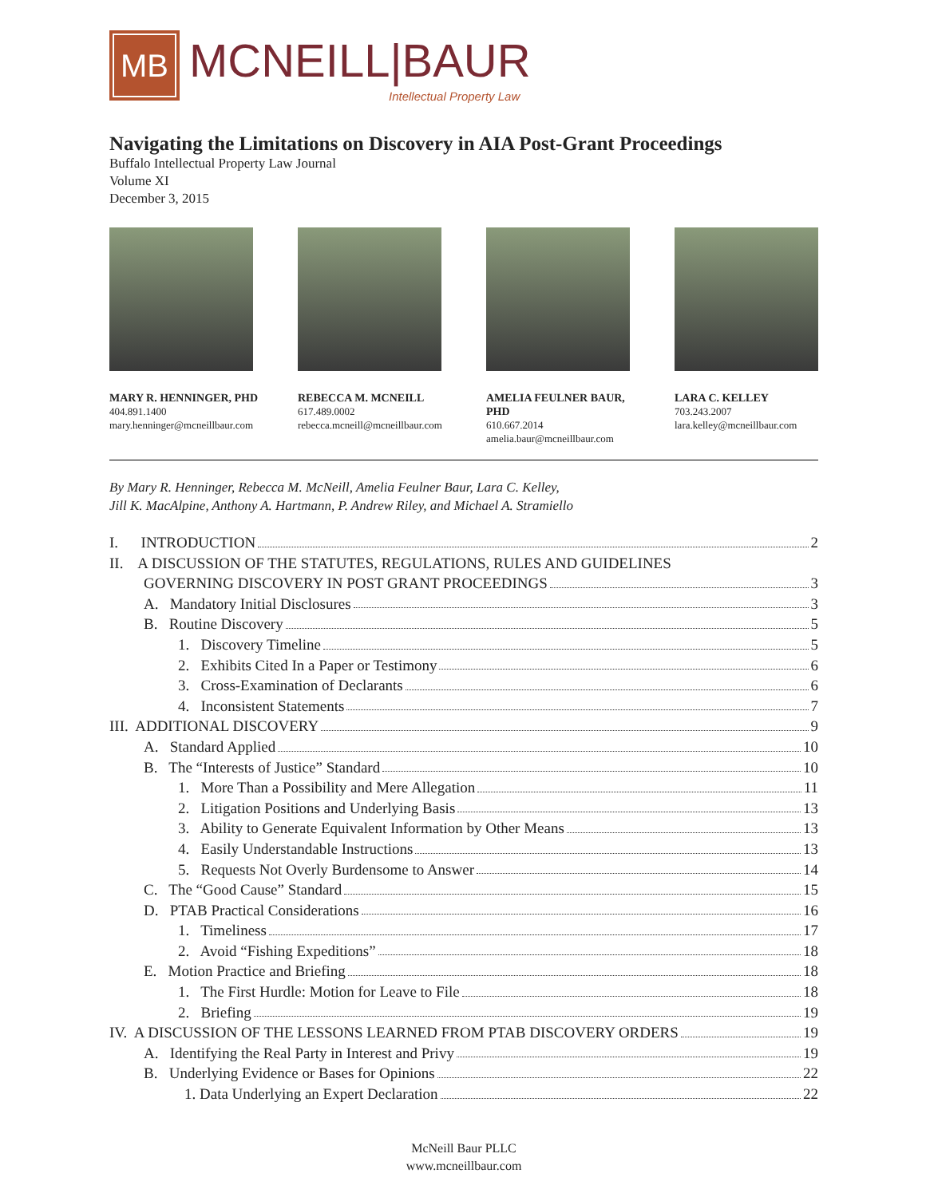MB
MCNEILL|BAUR
Intellectual Property Law
Navigating the Limitations on Discovery in AIA Post-Grant Proceedings
Buffalo Intellectual Property Law Journal
Volume XI
December 3, 2015
MARY R. HENNINGER, PHD
404.891.1400
mary.henninger@mcneillbaur.com
REBECCA M. MCNEILL
617.489.0002
rebecca.mcneill@mcneillbaur.com
AMELIA FEULNER BAUR, PHD
610.667.2014
amelia.baur@mcneillbaur.com
LARA C. KELLEY
703.243.2007
lara.kelley@mcneillbaur.com
By Mary R. Henninger, Rebecca M. McNeill, Amelia Feulner Baur, Lara C. Kelley,
Jill K. MacAlpine, Anthony A. Hartmann, P. Andrew Riley, and Michael A. Stramiello
I. INTRODUCTION 2
II. A DISCUSSION OF THE STATUTES, REGULATIONS, RULES AND GUIDELINES
GOVERNING DISCOVERY IN POST GRANT PROCEEDINGS 3
A. Mandatory Initial Disclosures 3
B. Routine Discovery 5
1. Discovery Timeline 5
2. Exhibits Cited In a Paper or Testimony 6
3. Cross-Examination of Declarants 6
4. Inconsistent Statements 7
III. ADDITIONAL DISCOVERY 9
A. Standard Applied 10
B. The “Interests of Justice” Standard 10
1. More Than a Possibility and Mere Allegation 11
2. Litigation Positions and Underlying Basis 13
3. Ability to Generate Equivalent Information by Other Means 13
4. Easily Understandable Instructions 13
5. Requests Not Overly Burdensome to Answer 14
C. The “Good Cause” Standard 15
D. PTAB Practical Considerations 16
1. Timeliness 17
2. Avoid “Fishing Expeditions” 18
E. Motion Practice and Briefing 18
1. The First Hurdle: Motion for Leave to File 18
2. Briefing 19
IV. A DISCUSSION OF THE LESSONS LEARNED FROM PTAB DISCOVERY ORDERS 19
A. Identifying the Real Party in Interest and Privy 19
B. Underlying Evidence or Bases for Opinions 22
1. Data Underlying an Expert Declaration 22
McNeill Baur PLLC
www.mcneillbaur.com